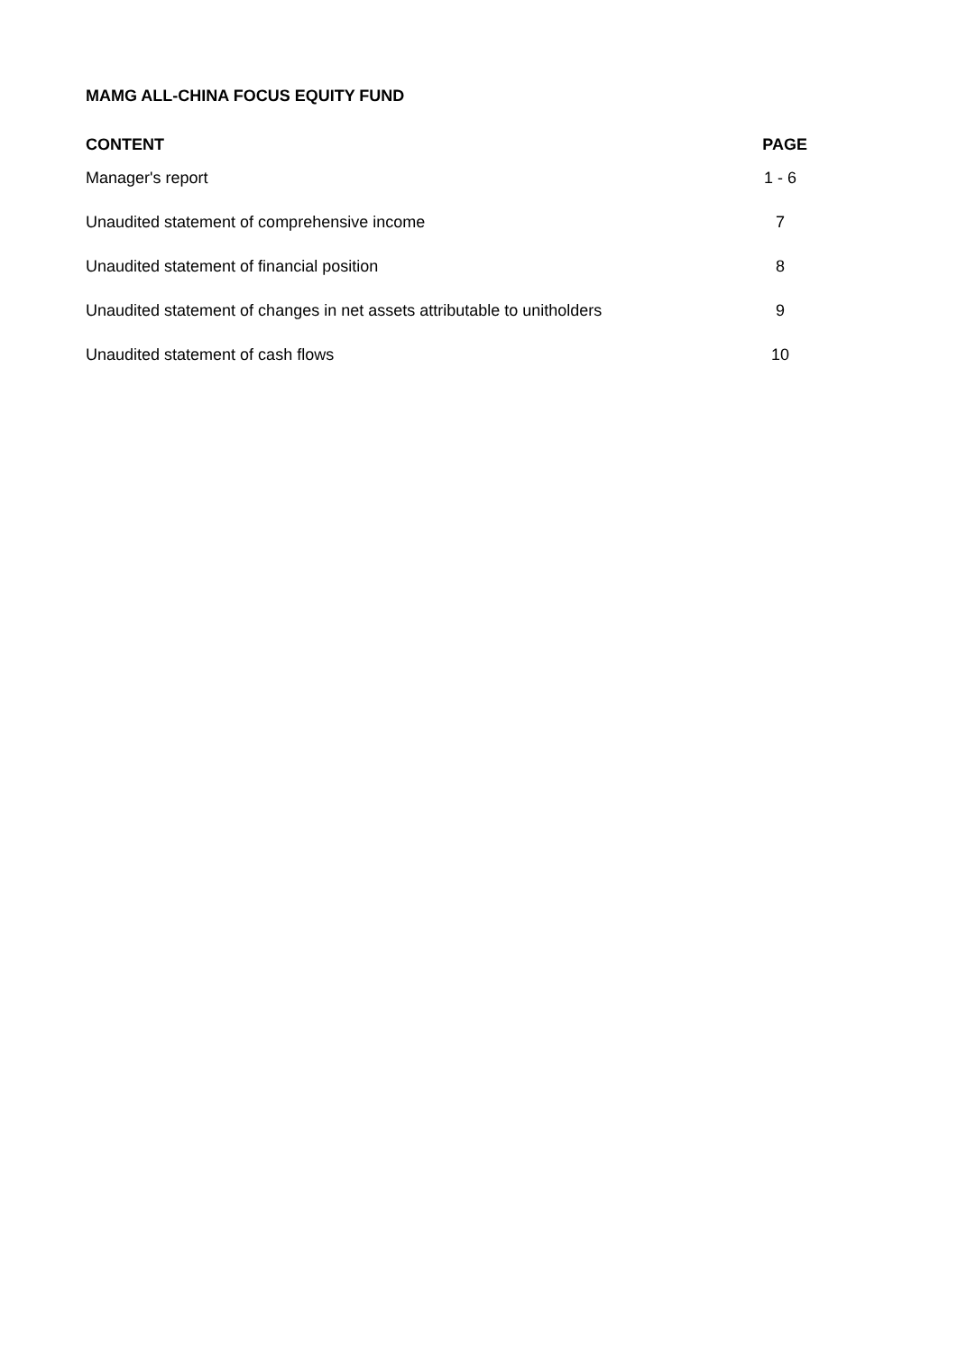MAMG ALL-CHINA FOCUS EQUITY FUND
| CONTENT | PAGE |
| --- | --- |
| Manager's report | 1 - 6 |
| Unaudited statement of comprehensive income | 7 |
| Unaudited statement of financial position | 8 |
| Unaudited statement of changes in net assets attributable to unitholders | 9 |
| Unaudited statement of cash flows | 10 |